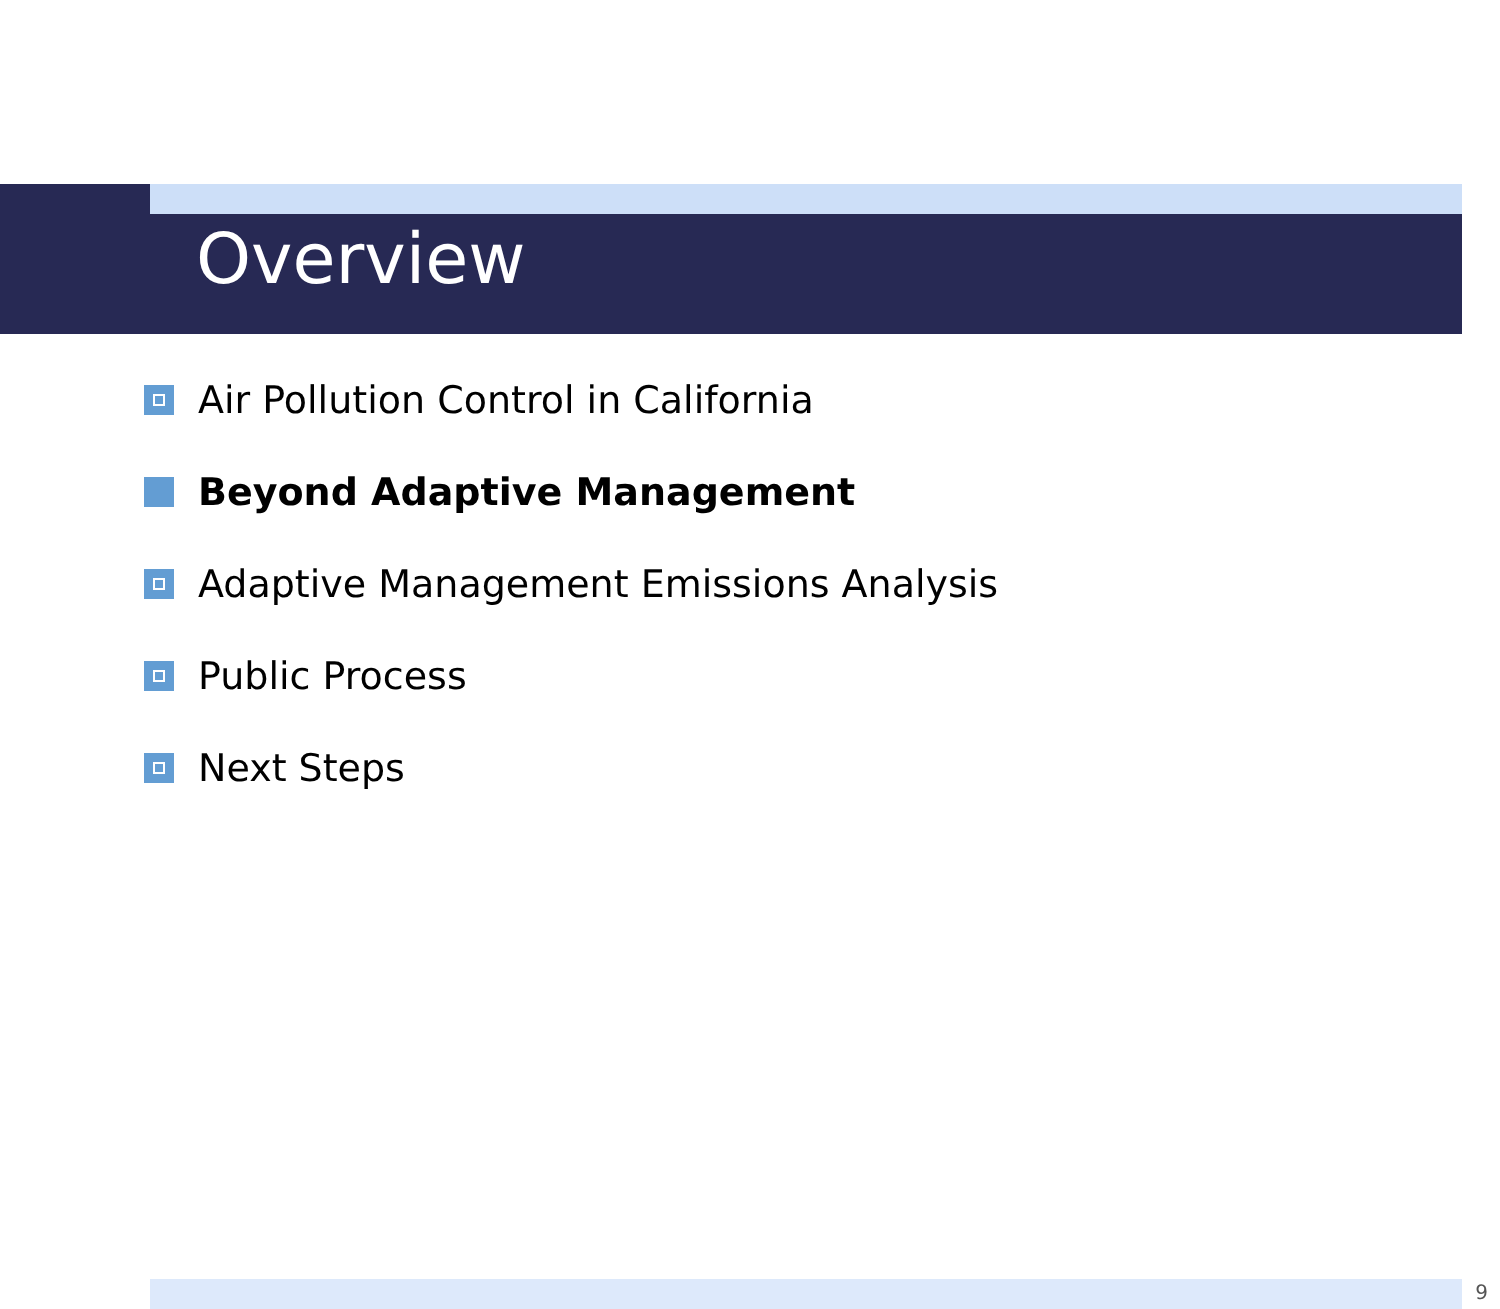Overview
Air Pollution Control in California
Beyond Adaptive Management
Adaptive Management Emissions Analysis
Public Process
Next Steps
9